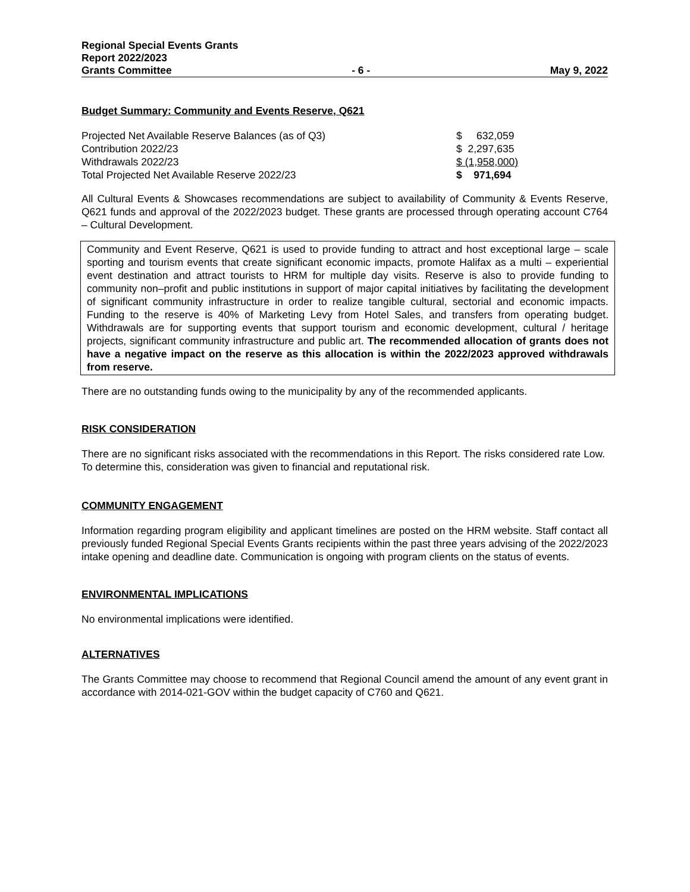Regional Special Events Grants
Report 2022/2023
Grants Committee - 6 - May 9, 2022
Budget Summary: Community and Events Reserve, Q621
| Projected Net Available Reserve Balances (as of Q3) | $ 632,059 |
| Contribution 2022/23 | $ 2,297,635 |
| Withdrawals 2022/23 | $ (1,958,000) |
| Total Projected Net Available Reserve 2022/23 | $ 971,694 |
All Cultural Events & Showcases recommendations are subject to availability of Community & Events Reserve, Q621 funds and approval of the 2022/2023 budget. These grants are processed through operating account C764 – Cultural Development.
Community and Event Reserve, Q621 is used to provide funding to attract and host exceptional large – scale sporting and tourism events that create significant economic impacts, promote Halifax as a multi – experiential event destination and attract tourists to HRM for multiple day visits. Reserve is also to provide funding to community non–profit and public institutions in support of major capital initiatives by facilitating the development of significant community infrastructure in order to realize tangible cultural, sectorial and economic impacts. Funding to the reserve is 40% of Marketing Levy from Hotel Sales, and transfers from operating budget. Withdrawals are for supporting events that support tourism and economic development, cultural / heritage projects, significant community infrastructure and public art. The recommended allocation of grants does not have a negative impact on the reserve as this allocation is within the 2022/2023 approved withdrawals from reserve.
There are no outstanding funds owing to the municipality by any of the recommended applicants.
RISK CONSIDERATION
There are no significant risks associated with the recommendations in this Report. The risks considered rate Low. To determine this, consideration was given to financial and reputational risk.
COMMUNITY ENGAGEMENT
Information regarding program eligibility and applicant timelines are posted on the HRM website. Staff contact all previously funded Regional Special Events Grants recipients within the past three years advising of the 2022/2023 intake opening and deadline date. Communication is ongoing with program clients on the status of events.
ENVIRONMENTAL IMPLICATIONS
No environmental implications were identified.
ALTERNATIVES
The Grants Committee may choose to recommend that Regional Council amend the amount of any event grant in accordance with 2014-021-GOV within the budget capacity of C760 and Q621.